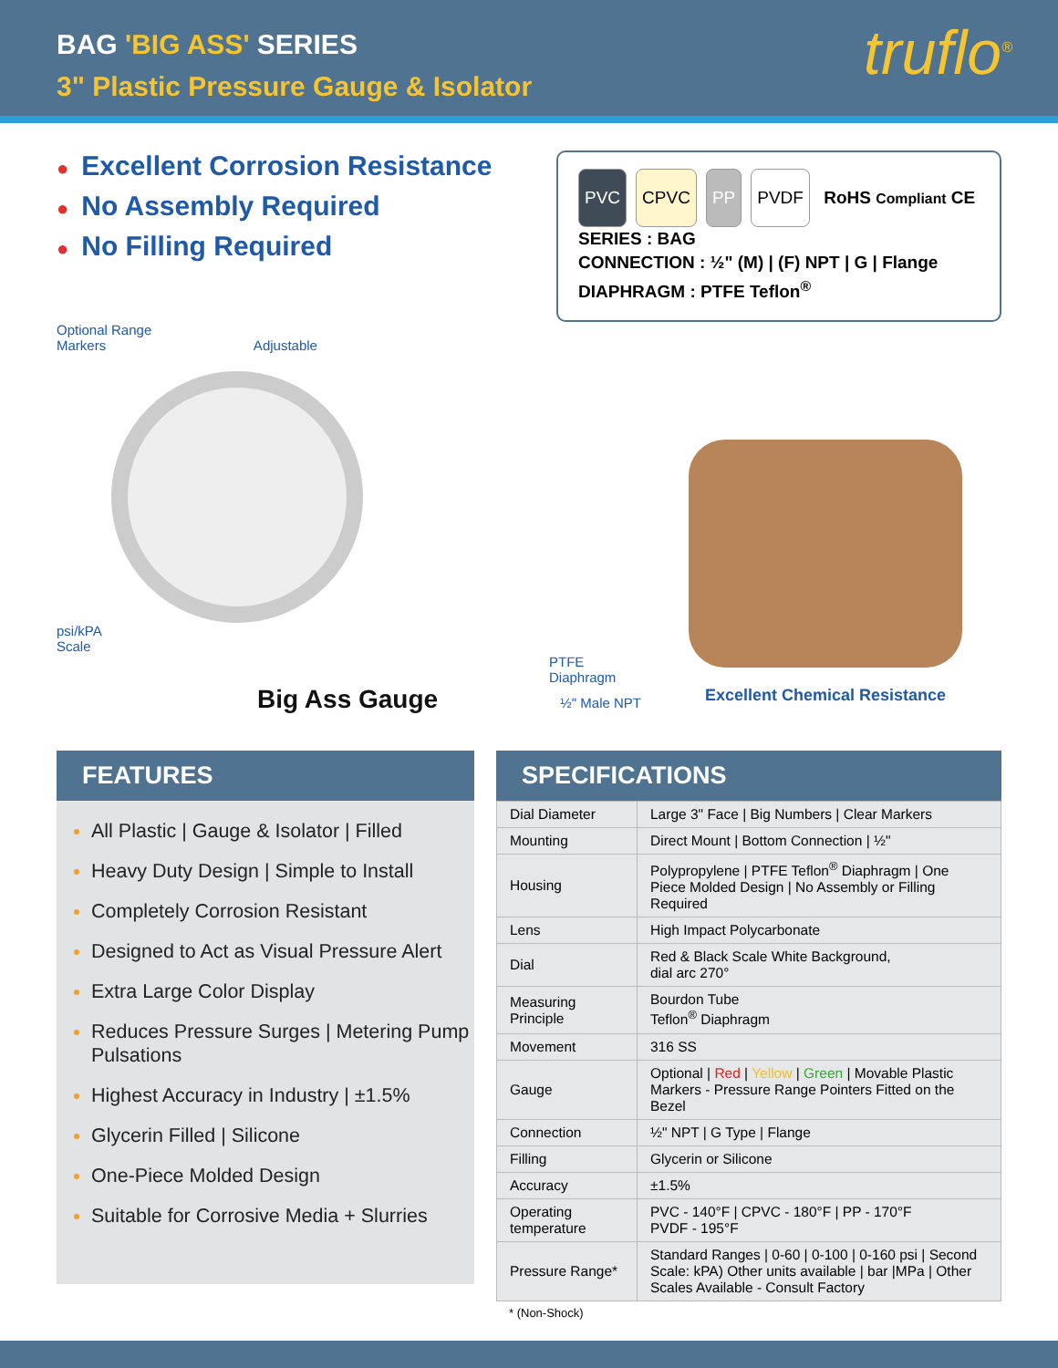BAG 'BIG ASS' SERIES
3" Plastic Pressure Gauge & Isolator
truflo<sup>®</sup>
● Excellent Corrosion Resistance
● No Assembly Required
● No Filling Required
PVC CPVC PP PVDF RoHS Compliant CE
SERIES : BAG
CONNECTION : ½" (M) | (F) NPT | G | Flange
DIAPHRAGM : PTFE Teflon<sup>®</sup>
Optional Range
Markers Adjustable
psi/kPA
Scale
PTFE
Diaphragm
Big Ass Gauge
½" Male NPT
Excellent Chemical Resistance
FEATURES
All Plastic | Gauge & Isolator | Filled
Heavy Duty Design | Simple to Install
Completely Corrosion Resistant
Designed to Act as Visual Pressure Alert
Extra Large Color Display
Reduces Pressure Surges | Metering Pump Pulsations
Highest Accuracy in Industry | ±1.5%
Glycerin Filled | Silicone
One-Piece Molded Design
Suitable for Corrosive Media + Slurries
SPECIFICATIONS
| Dial Diameter | Large 3" Face / Big Numbers / Clear Markers |
| Mounting | Direct Mount / Bottom Connection / ½" |
| Housing | Polypropylene / PTFE Teflon<sup>®</sup> Diaphragm / One Piece Molded Design / No Assembly or Filling Required |
| Lens | High Impact Polycarbonate |
| Dial | Red & Black Scale White Background, dial arc 270° |
| Measuring Principle | Bourdon Tube Teflon<sup>®</sup> Diaphragm |
| Movement | 316 SS |
| Gauge | Optional / Red / Yellow / Green / Movable Plastic Markers - Pressure Range Pointers Fitted on the Bezel |
| Connection | ½" NPT / G Type / Flange |
| Filling | Glycerin or Silicone |
| Accuracy | ±1.5% |
| Operating temperature | PVC - 140°F / CPVC - 180°F / PP - 170°F PVDF - 195°F |
| Pressure Range* | Standard Ranges / 0-60 / 0-100 / 0-160 psi / Second Scale: kPA) Other units available / bar /MPa / Other Scales Available - Consult Factory |
* (Non-Shock)